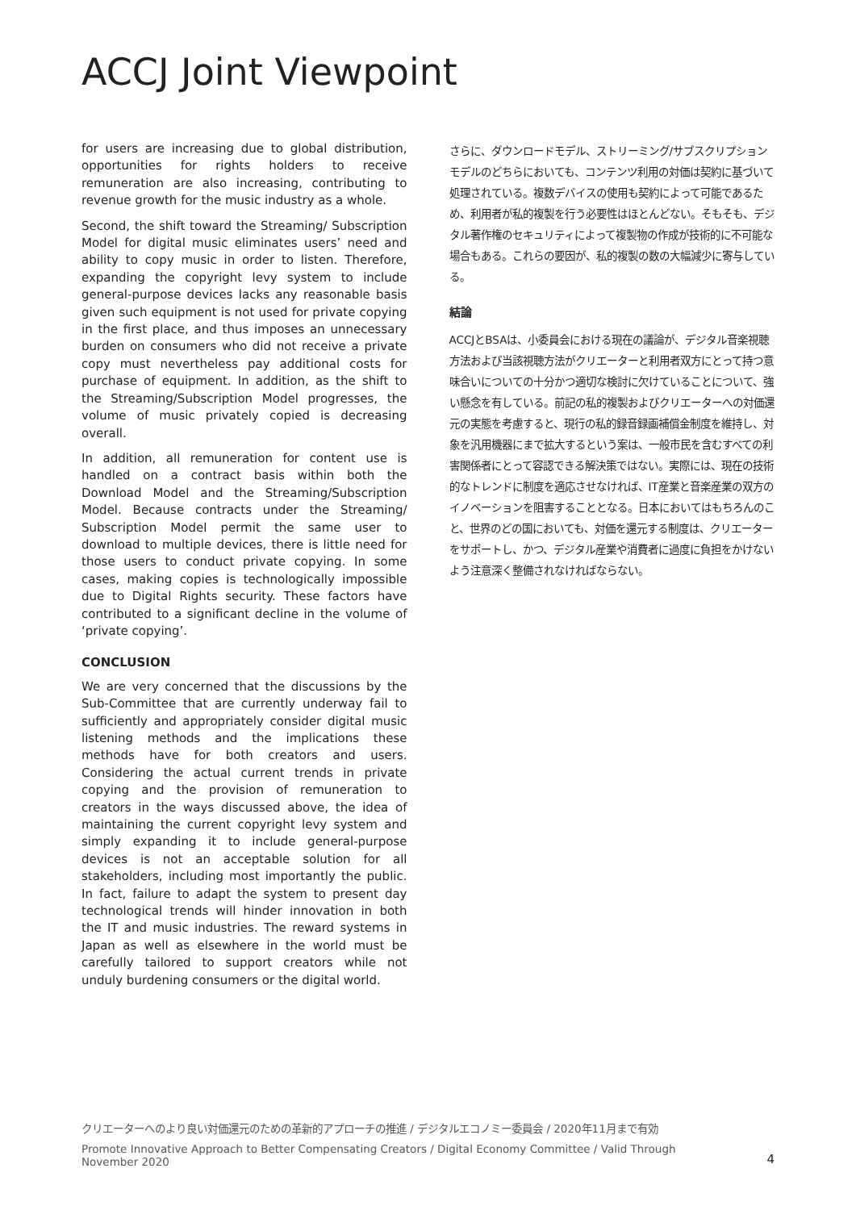ACCJ Joint Viewpoint
for users are increasing due to global distribution, opportunities for rights holders to receive remuneration are also increasing, contributing to revenue growth for the music industry as a whole.
Second, the shift toward the Streaming/ Subscription Model for digital music eliminates users’ need and ability to copy music in order to listen. Therefore, expanding the copyright levy system to include general-purpose devices lacks any reasonable basis given such equipment is not used for private copying in the first place, and thus imposes an unnecessary burden on consumers who did not receive a private copy must nevertheless pay additional costs for purchase of equipment. In addition, as the shift to the Streaming/Subscription Model progresses, the volume of music privately copied is decreasing overall.
In addition, all remuneration for content use is handled on a contract basis within both the Download Model and the Streaming/Subscription Model. Because contracts under the Streaming/ Subscription Model permit the same user to download to multiple devices, there is little need for those users to conduct private copying. In some cases, making copies is technologically impossible due to Digital Rights security. These factors have contributed to a significant decline in the volume of ‘private copying’.
CONCLUSION
We are very concerned that the discussions by the Sub-Committee that are currently underway fail to sufficiently and appropriately consider digital music listening methods and the implications these methods have for both creators and users. Considering the actual current trends in private copying and the provision of remuneration to creators in the ways discussed above, the idea of maintaining the current copyright levy system and simply expanding it to include general-purpose devices is not an acceptable solution for all stakeholders, including most importantly the public. In fact, failure to adapt the system to present day technological trends will hinder innovation in both the IT and music industries. The reward systems in Japan as well as elsewhere in the world must be carefully tailored to support creators while not unduly burdening consumers or the digital world.
さらに、ダウンロードモデル、ストリーミング/サブスクリプションモデルのどちらにおいても、コンテンツ利用の対価は契約に基づいて処理されている。複数デバイスの使用も契約によって可能であるため、利用者が私的複製を行う必要性はほとんどない。そもそも、デジタル著作権のセキュリティによって複製物の作成が技術的に不可能な場合もある。これらの要因が、私的複製の数の大幅減少に寄与している。
結論
ACCJとBSAは、小委員会における現在の議論が、デジタル音楽視聴方法および当該視聴方法がクリエーターと利用者双方にとって持つ意味合いについての十分かつ適切な検討に欠けていることについて、強い懸念を有している。前記の私的複製およびクリエーターへの対価還元の実態を考慮すると、現行の私的録音録画補償金制度を維持し、対象を汎用機器にまで拡大するという案は、一般市民を含むすべての利害関係者にとって容認できる解決策ではない。実際には、現在の技術的なトレンドに制度を適応させなければ、IT産業と音楽産業の双方のイノベーションを阻害することとなる。日本においてはもちろんのこと、世界のどの国においても、対価を還元する制度は、クリエーターをサポートし、かつ、デジタル産業や消費者に過度に負担をかけないよう注意深く整備されなければならない。
クリエーターへのより良い対価還元のための革新的アプローチの推進 / デジタルエコノミー委員会 / 2020年11月まで有効
Promote Innovative Approach to Better Compensating Creators / Digital Economy Committee / Valid Through November 2020
4